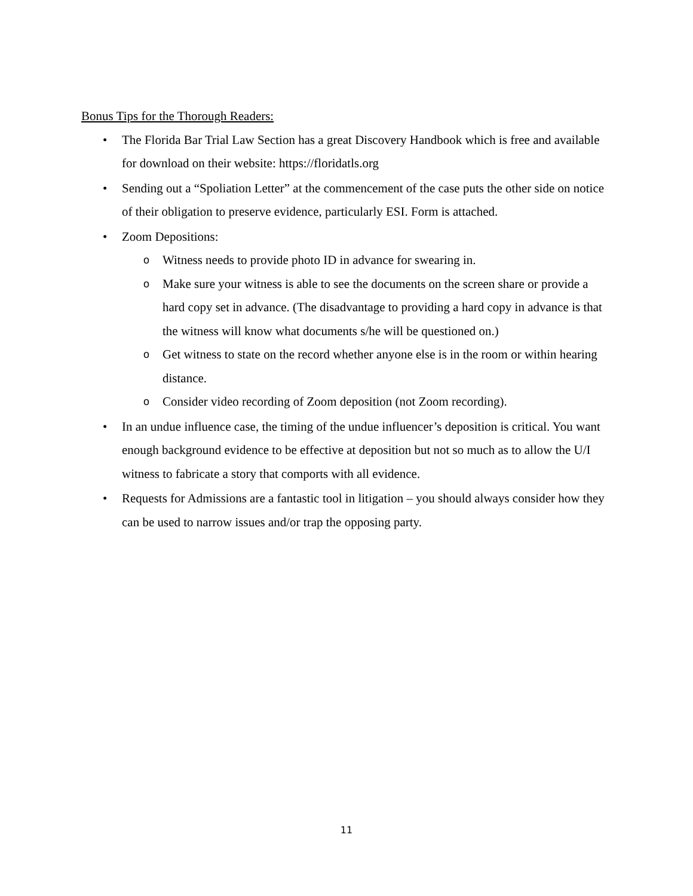Bonus Tips for the Thorough Readers:
• The Florida Bar Trial Law Section has a great Discovery Handbook which is free and available for download on their website: https://floridatls.org
• Sending out a “Spoliation Letter” at the commencement of the case puts the other side on notice of their obligation to preserve evidence, particularly ESI. Form is attached.
• Zoom Depositions:
o Witness needs to provide photo ID in advance for swearing in.
o Make sure your witness is able to see the documents on the screen share or provide a hard copy set in advance. (The disadvantage to providing a hard copy in advance is that the witness will know what documents s/he will be questioned on.)
o Get witness to state on the record whether anyone else is in the room or within hearing distance.
o Consider video recording of Zoom deposition (not Zoom recording).
• In an undue influence case, the timing of the undue influencer’s deposition is critical. You want enough background evidence to be effective at deposition but not so much as to allow the U/I witness to fabricate a story that comports with all evidence.
• Requests for Admissions are a fantastic tool in litigation – you should always consider how they can be used to narrow issues and/or trap the opposing party.
11